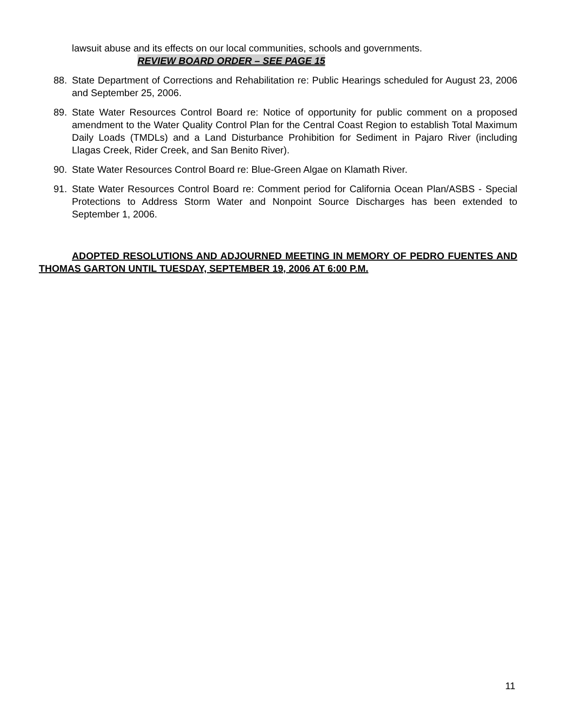lawsuit abuse and its effects on our local communities, schools and governments.
REVIEW BOARD ORDER – SEE PAGE 15
88. State Department of Corrections and Rehabilitation re: Public Hearings scheduled for August 23, 2006 and September 25, 2006.
89. State Water Resources Control Board re: Notice of opportunity for public comment on a proposed amendment to the Water Quality Control Plan for the Central Coast Region to establish Total Maximum Daily Loads (TMDLs) and a Land Disturbance Prohibition for Sediment in Pajaro River (including Llagas Creek, Rider Creek, and San Benito River).
90. State Water Resources Control Board re: Blue-Green Algae on Klamath River.
91. State Water Resources Control Board re: Comment period for California Ocean Plan/ASBS - Special Protections to Address Storm Water and Nonpoint Source Discharges has been extended to September 1, 2006.
ADOPTED RESOLUTIONS AND ADJOURNED MEETING IN MEMORY OF PEDRO FUENTES AND THOMAS GARTON UNTIL TUESDAY, SEPTEMBER 19, 2006 AT 6:00 P.M.
11